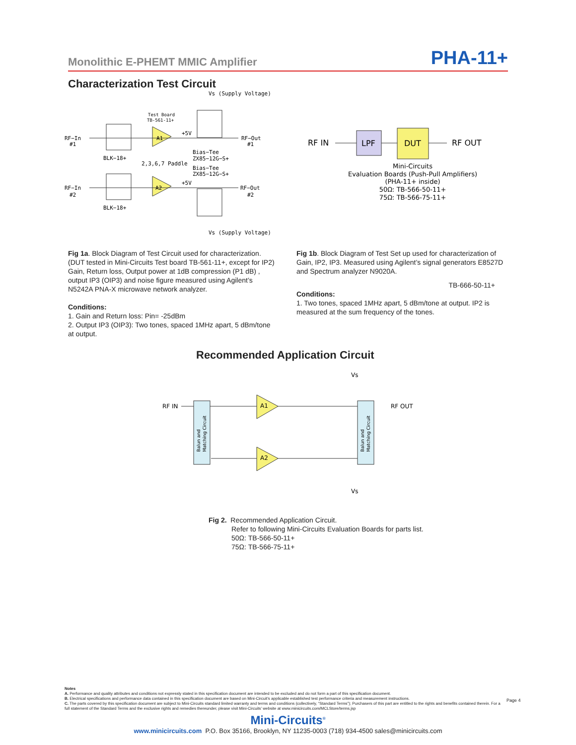Monolithic E-PHEMT MMIC Amplifier PHA-11+
Characterization Test Circuit
RF−In
#1
RF−In
#2
BLK−18+
BLK−18+
Test Board
TB-561-11+
A1
A2
+5V
+5V
RF−Out
#1
RF−Out
#2
2,3,6,7 Paddle
Bias−Tee
ZX85−12G−S+
Bias−Tee
ZX85−12G−S+
Vs (Supply Voltage)
Vs (Supply Voltage)
RF IN
LPF
DUT
RF OUT
Mini-Circuits
Evaluation Boards (Push-Pull Amplifiers)
(PHA-11+ inside)
50Ω: TB-566-50-11+
75Ω: TB-566-75-11+
Fig 1a. Block Diagram of Test Circuit used for characterization. (DUT tested in Mini-Circuits Test board TB-561-11+, except for IP2) Gain, Return loss, Output power at 1dB compression (P1 dB) , output IP3 (OIP3) and noise figure measured using Agilent’s N5242A PNA-X microwave network analyzer.
Conditions:
1. Gain and Return loss: Pin= -25dBm
2. Output IP3 (OIP3): Two tones, spaced 1MHz apart, 5 dBm/tone at output.
Fig 1b. Block Diagram of Test Set up used for characterization of Gain, IP2, IP3. Measured using Agilent’s signal generators E8527D and Spectrum analyzer N9020A.
TB-666-50-11+
Conditions:
1. Two tones, spaced 1MHz apart, 5 dBm/tone at output. IP2 is measured at the sum frequency of the tones.
Recommended Application Circuit
RF IN
RF OUT
A1
A2
Vs
Vs
Balun and
Matching Circuit
Balun and
Matching Circuit
Fig 2. Recommended Application Circuit.
Refer to following Mini-Circuits Evaluation Boards for parts list.
50Ω: TB-566-50-11+
75Ω: TB-566-75-11+
Notes
A. Performance and quality attributes and conditions not expressly stated in this specification document are intended to be excluded and do not form a part of this specification document.
B. Electrical specifications and performance data contained in this specification document are based on Mini-Circuit’s applicable established test performance criteria and measurement instructions.
C. The parts covered by this specification document are subject to Mini-Circuits standard limited warranty and terms and conditions (collectively, “Standard Terms”); Purchasers of this part are entitled to the rights and benefits contained therein. For a full statement of the Standard Terms and the exclusive rights and remedies thereunder, please visit Mini-Circuits’ website at www.minicircuits.com/MCLStore/terms.jsp
Page 4
Mini-Circuits<sup>®</sup>
www.minicircuits.com P.O. Box 35166, Brooklyn, NY 11235-0003 (718) 934-4500 sales@minicircuits.com